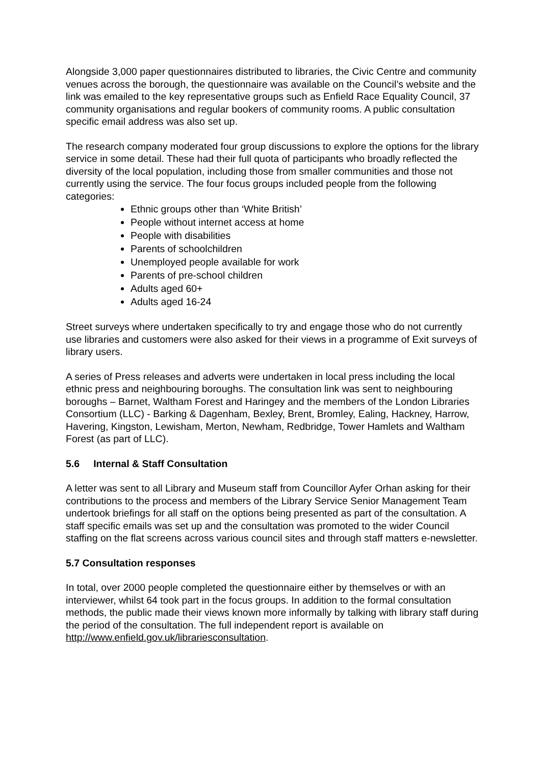Alongside 3,000 paper questionnaires distributed to libraries, the Civic Centre and community venues across the borough, the questionnaire was available on the Council’s website and the link was emailed to the key representative groups such as Enfield Race Equality Council, 37 community organisations and regular bookers of community rooms. A public consultation specific email address was also set up.
The research company moderated four group discussions to explore the options for the library service in some detail. These had their full quota of participants who broadly reflected the diversity of the local population, including those from smaller communities and those not currently using the service. The four focus groups included people from the following categories:
Ethnic groups other than ‘White British’
People without internet access at home
People with disabilities
Parents of schoolchildren
Unemployed people available for work
Parents of pre-school children
Adults aged 60+
Adults aged 16-24
Street surveys where undertaken specifically to try and engage those who do not currently use libraries and customers were also asked for their views in a programme of Exit surveys of library users.
A series of Press releases and adverts were undertaken in local press including the local ethnic press and neighbouring boroughs. The consultation link was sent to neighbouring boroughs – Barnet, Waltham Forest and Haringey and the members of the London Libraries Consortium (LLC) - Barking & Dagenham, Bexley, Brent, Bromley, Ealing, Hackney, Harrow, Havering, Kingston, Lewisham, Merton, Newham, Redbridge, Tower Hamlets and Waltham Forest (as part of LLC).
5.6 Internal & Staff Consultation
A letter was sent to all Library and Museum staff from Councillor Ayfer Orhan asking for their contributions to the process and members of the Library Service Senior Management Team undertook briefings for all staff on the options being presented as part of the consultation. A staff specific emails was set up and the consultation was promoted to the wider Council staffing on the flat screens across various council sites and through staff matters e-newsletter.
5.7 Consultation responses
In total, over 2000 people completed the questionnaire either by themselves or with an interviewer, whilst 64 took part in the focus groups. In addition to the formal consultation methods, the public made their views known more informally by talking with library staff during the period of the consultation. The full independent report is available on http://www.enfield.gov.uk/librariesconsultation.